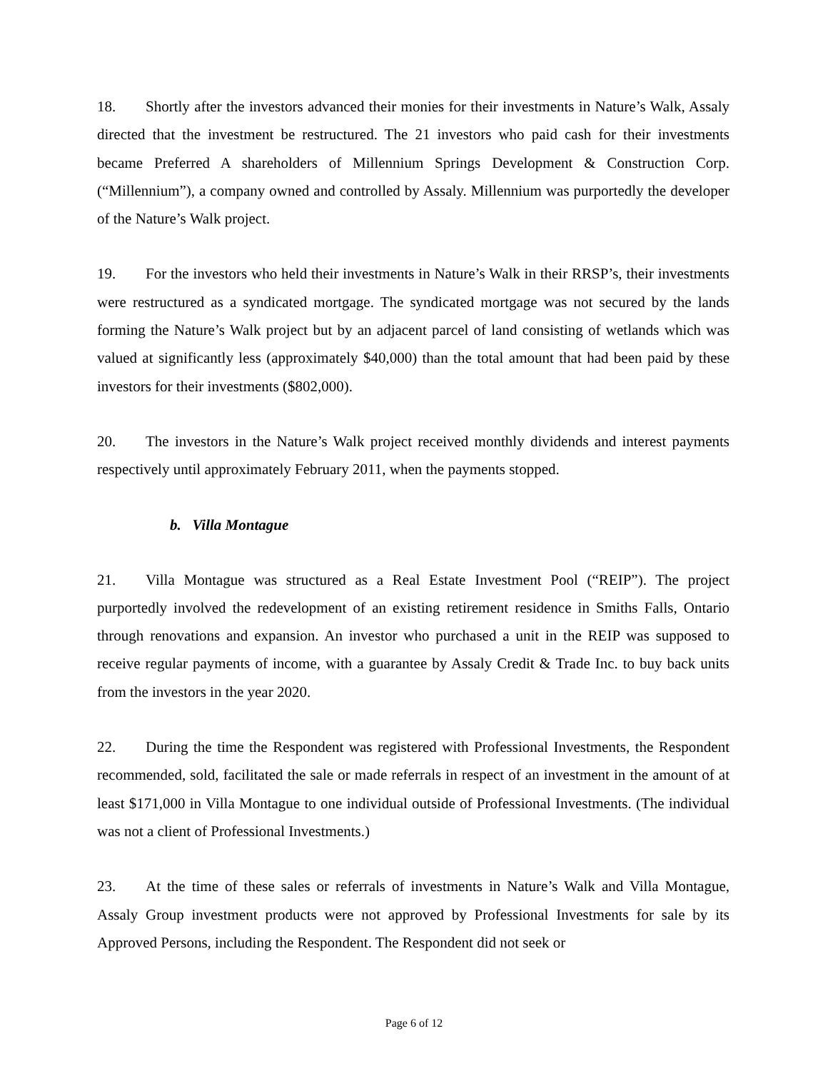18. Shortly after the investors advanced their monies for their investments in Nature’s Walk, Assaly directed that the investment be restructured. The 21 investors who paid cash for their investments became Preferred A shareholders of Millennium Springs Development & Construction Corp. (“Millennium”), a company owned and controlled by Assaly. Millennium was purportedly the developer of the Nature’s Walk project.
19. For the investors who held their investments in Nature’s Walk in their RRSP’s, their investments were restructured as a syndicated mortgage. The syndicated mortgage was not secured by the lands forming the Nature’s Walk project but by an adjacent parcel of land consisting of wetlands which was valued at significantly less (approximately $40,000) than the total amount that had been paid by these investors for their investments ($802,000).
20. The investors in the Nature’s Walk project received monthly dividends and interest payments respectively until approximately February 2011, when the payments stopped.
b. Villa Montague
21. Villa Montague was structured as a Real Estate Investment Pool (“REIP”). The project purportedly involved the redevelopment of an existing retirement residence in Smiths Falls, Ontario through renovations and expansion. An investor who purchased a unit in the REIP was supposed to receive regular payments of income, with a guarantee by Assaly Credit & Trade Inc. to buy back units from the investors in the year 2020.
22. During the time the Respondent was registered with Professional Investments, the Respondent recommended, sold, facilitated the sale or made referrals in respect of an investment in the amount of at least $171,000 in Villa Montague to one individual outside of Professional Investments. (The individual was not a client of Professional Investments.)
23. At the time of these sales or referrals of investments in Nature’s Walk and Villa Montague, Assaly Group investment products were not approved by Professional Investments for sale by its Approved Persons, including the Respondent. The Respondent did not seek or
Page 6 of 12